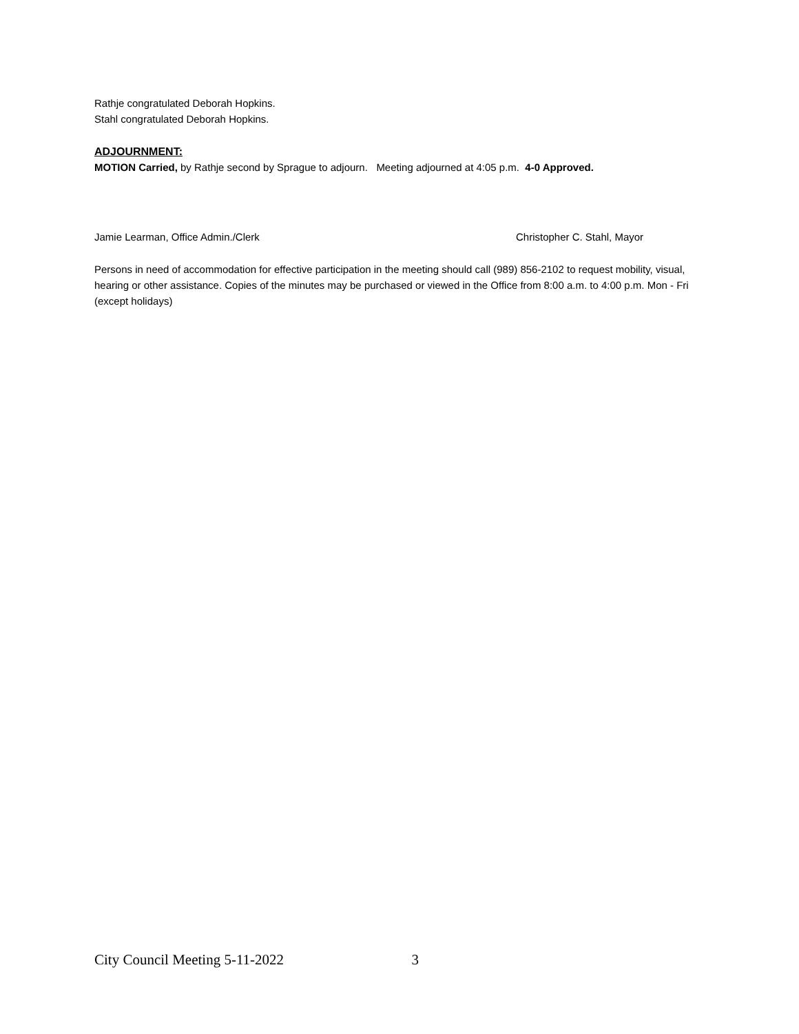Rathje congratulated Deborah Hopkins.
Stahl congratulated Deborah Hopkins.
ADJOURNMENT:
MOTION Carried, by Rathje second by Sprague to adjourn. Meeting adjourned at 4:05 p.m. 4-0 Approved.
Jamie Learman, Office Admin./Clerk Christopher C. Stahl, Mayor
Persons in need of accommodation for effective participation in the meeting should call (989) 856-2102 to request mobility, visual, hearing or other assistance. Copies of the minutes may be purchased or viewed in the Office from 8:00 a.m. to 4:00 p.m. Mon - Fri (except holidays)
City Council Meeting 5-11-2022 3